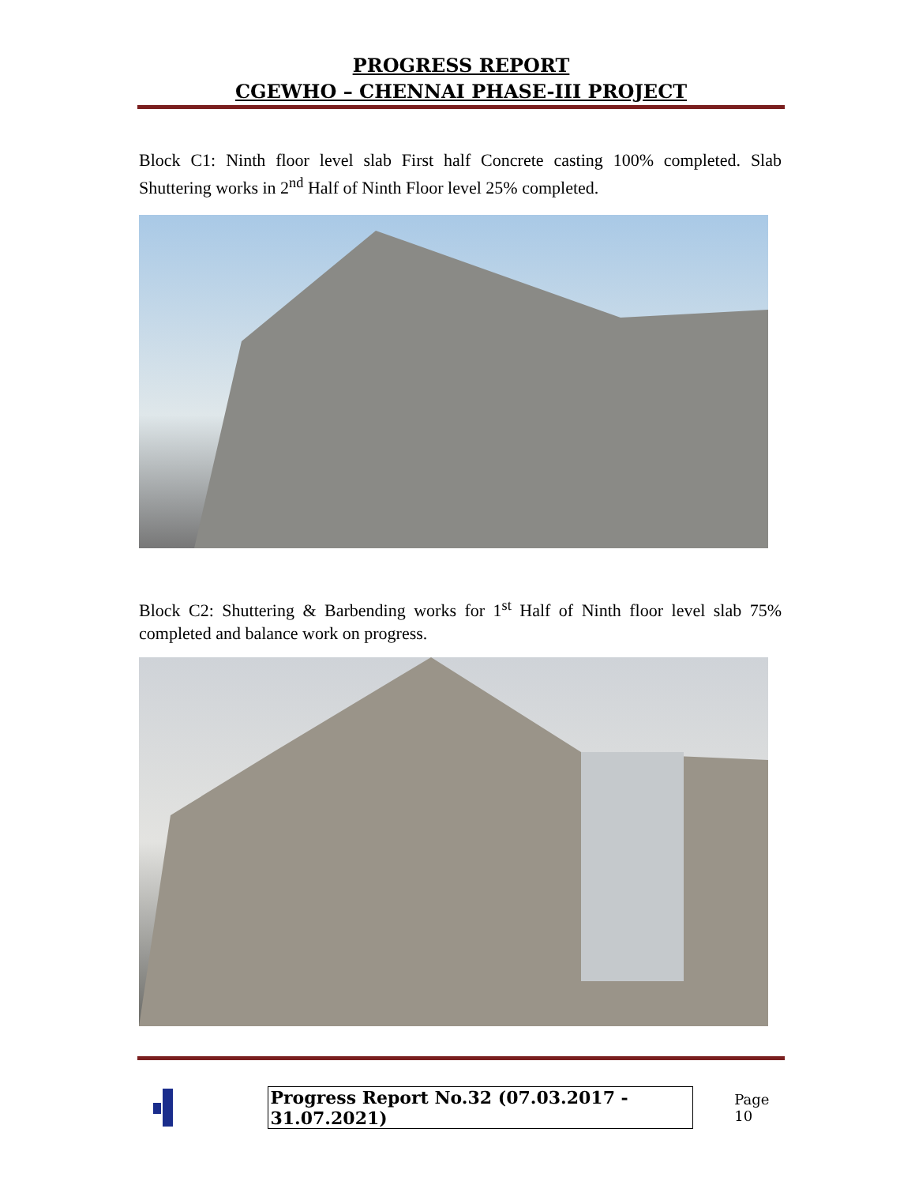PROGRESS REPORT
CGEWHO – CHENNAI PHASE-III PROJECT
Block C1: Ninth floor level slab First half Concrete casting 100% completed. Slab Shuttering works in 2<sup>nd</sup> Half of Ninth Floor level 25% completed.
Block C2: Shuttering & Barbending works for 1<sup>st</sup> Half of Ninth floor level slab 75% completed and balance work on progress.
Progress Report No.32 (07.03.2017 - 31.07.2021) Page 10